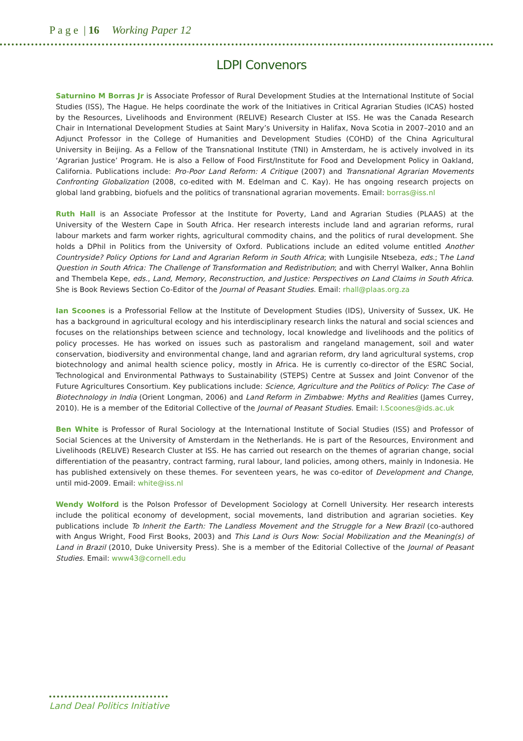P a g e | 16 Working Paper 12
LDPI Convenors
Saturnino M Borras Jr is Associate Professor of Rural Development Studies at the International Institute of Social Studies (ISS), The Hague. He helps coordinate the work of the Initiatives in Critical Agrarian Studies (ICAS) hosted by the Resources, Livelihoods and Environment (RELIVE) Research Cluster at ISS. He was the Canada Research Chair in International Development Studies at Saint Mary’s University in Halifax, Nova Scotia in 2007–2010 and an Adjunct Professor in the College of Humanities and Development Studies (COHD) of the China Agricultural University in Beijing. As a Fellow of the Transnational Institute (TNI) in Amsterdam, he is actively involved in its ‘Agrarian Justice’ Program. He is also a Fellow of Food First/Institute for Food and Development Policy in Oakland, California. Publications include: Pro-Poor Land Reform: A Critique (2007) and Transnational Agrarian Movements Confronting Globalization (2008, co-edited with M. Edelman and C. Kay). He has ongoing research projects on global land grabbing, biofuels and the politics of transnational agrarian movements. Email: borras@iss.nl
Ruth Hall is an Associate Professor at the Institute for Poverty, Land and Agrarian Studies (PLAAS) at the University of the Western Cape in South Africa. Her research interests include land and agrarian reforms, rural labour markets and farm worker rights, agricultural commodity chains, and the politics of rural development. She holds a DPhil in Politics from the University of Oxford. Publications include an edited volume entitled Another Countryside? Policy Options for Land and Agrarian Reform in South Africa; with Lungisile Ntsebeza, eds.; The Land Question in South Africa: The Challenge of Transformation and Redistribution; and with Cherryl Walker, Anna Bohlin and Thembela Kepe, eds., Land, Memory, Reconstruction, and Justice: Perspectives on Land Claims in South Africa. She is Book Reviews Section Co-Editor of the Journal of Peasant Studies. Email: rhall@plaas.org.za
Ian Scoones is a Professorial Fellow at the Institute of Development Studies (IDS), University of Sussex, UK. He has a background in agricultural ecology and his interdisciplinary research links the natural and social sciences and focuses on the relationships between science and technology, local knowledge and livelihoods and the politics of policy processes. He has worked on issues such as pastoralism and rangeland management, soil and water conservation, biodiversity and environmental change, land and agrarian reform, dry land agricultural systems, crop biotechnology and animal health science policy, mostly in Africa. He is currently co-director of the ESRC Social, Technological and Environmental Pathways to Sustainability (STEPS) Centre at Sussex and Joint Convenor of the Future Agricultures Consortium. Key publications include: Science, Agriculture and the Politics of Policy: The Case of Biotechnology in India (Orient Longman, 2006) and Land Reform in Zimbabwe: Myths and Realities (James Currey, 2010). He is a member of the Editorial Collective of the Journal of Peasant Studies. Email: I.Scoones@ids.ac.uk
Ben White is Professor of Rural Sociology at the International Institute of Social Studies (ISS) and Professor of Social Sciences at the University of Amsterdam in the Netherlands. He is part of the Resources, Environment and Livelihoods (RELIVE) Research Cluster at ISS. He has carried out research on the themes of agrarian change, social differentiation of the peasantry, contract farming, rural labour, land policies, among others, mainly in Indonesia. He has published extensively on these themes. For seventeen years, he was co-editor of Development and Change, until mid-2009. Email: white@iss.nl
Wendy Wolford is the Polson Professor of Development Sociology at Cornell University. Her research interests include the political economy of development, social movements, land distribution and agrarian societies. Key publications include To Inherit the Earth: The Landless Movement and the Struggle for a New Brazil (co-authored with Angus Wright, Food First Books, 2003) and This Land is Ours Now: Social Mobilization and the Meaning(s) of Land in Brazil (2010, Duke University Press). She is a member of the Editorial Collective of the Journal of Peasant Studies. Email: www43@cornell.edu
Land Deal Politics Initiative